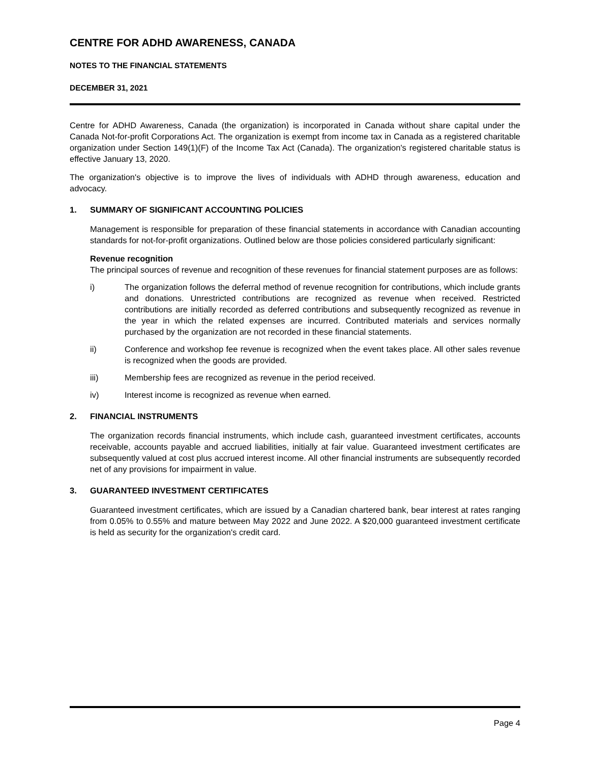CENTRE FOR ADHD AWARENESS, CANADA
NOTES TO THE FINANCIAL STATEMENTS
DECEMBER 31, 2021
Centre for ADHD Awareness, Canada (the organization) is incorporated in Canada without share capital under the Canada Not-for-profit Corporations Act. The organization is exempt from income tax in Canada as a registered charitable organization under Section 149(1)(F) of the Income Tax Act (Canada). The organization's registered charitable status is effective January 13, 2020.
The organization's objective is to improve the lives of individuals with ADHD through awareness, education and advocacy.
1. SUMMARY OF SIGNIFICANT ACCOUNTING POLICIES
Management is responsible for preparation of these financial statements in accordance with Canadian accounting standards for not-for-profit organizations. Outlined below are those policies considered particularly significant:
Revenue recognition
The principal sources of revenue and recognition of these revenues for financial statement purposes are as follows:
i) The organization follows the deferral method of revenue recognition for contributions, which include grants and donations. Unrestricted contributions are recognized as revenue when received. Restricted contributions are initially recorded as deferred contributions and subsequently recognized as revenue in the year in which the related expenses are incurred. Contributed materials and services normally purchased by the organization are not recorded in these financial statements.
ii) Conference and workshop fee revenue is recognized when the event takes place. All other sales revenue is recognized when the goods are provided.
iii) Membership fees are recognized as revenue in the period received.
iv) Interest income is recognized as revenue when earned.
2. FINANCIAL INSTRUMENTS
The organization records financial instruments, which include cash, guaranteed investment certificates, accounts receivable, accounts payable and accrued liabilities, initially at fair value. Guaranteed investment certificates are subsequently valued at cost plus accrued interest income. All other financial instruments are subsequently recorded net of any provisions for impairment in value.
3. GUARANTEED INVESTMENT CERTIFICATES
Guaranteed investment certificates, which are issued by a Canadian chartered bank, bear interest at rates ranging from 0.05% to 0.55% and mature between May 2022 and June 2022. A $20,000 guaranteed investment certificate is held as security for the organization's credit card.
Page 4